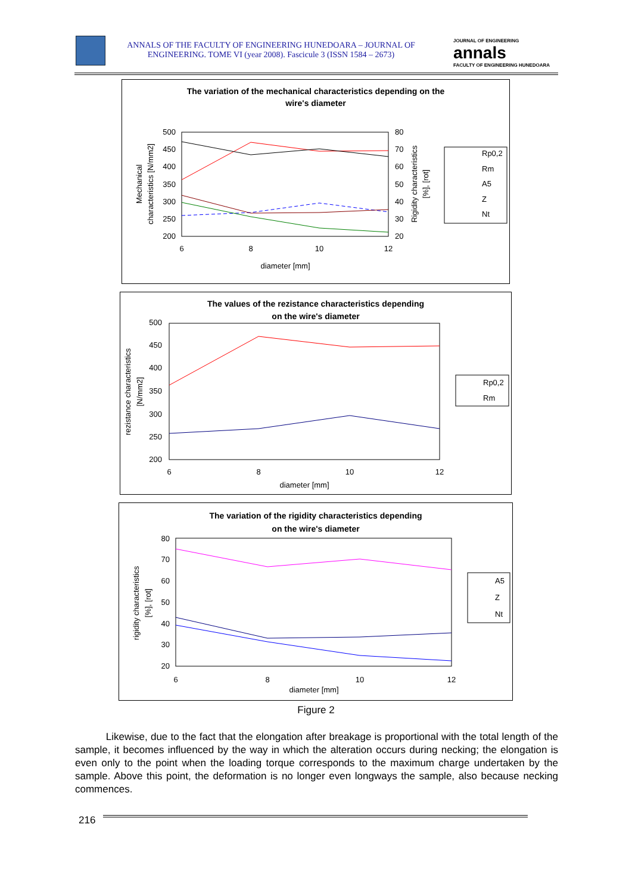ANNALS OF THE FACULTY OF ENGINEERING HUNEDOARA – JOURNAL OF ENGINEERING. TOME VI (year 2008). Fascicule 3 (ISSN 1584 – 2673)
JOURNAL OF ENGINEERING
annals
FACULTY OF ENGINEERING HUNEDOARA
The variation of the mechanical characteristics depending on the
wire's diameter
500
450
400
350
300
250
200
80
70
60
50
40
30
20
6
8
10
12
diameter [mm]
Mechanical
characteristics [N/mm2]
Rigidity characteristics
[%], [rot]
Rp0,2
Rm
A5
Z
Nt
The values of the rezistance characteristics depending
on the wire's diameter
500
450
400
350
300
250
200
6
8
10
12
diameter [mm]
rezistance characteristics
[N/mm2]
Rp0,2
Rm
The variation of the rigidity characteristics depending
on the wire's diameter
80
70
60
50
40
30
20
6
8
10
12
diameter [mm]
rigidity characteristics
[%], [rot]
A5
Z
Nt
Figure 2
Likewise, due to the fact that the elongation after breakage is proportional with the total length of the sample, it becomes influenced by the way in which the alteration occurs during necking; the elongation is even only to the point when the loading torque corresponds to the maximum charge undertaken by the sample. Above this point, the deformation is no longer even longways the sample, also because necking commences.
216